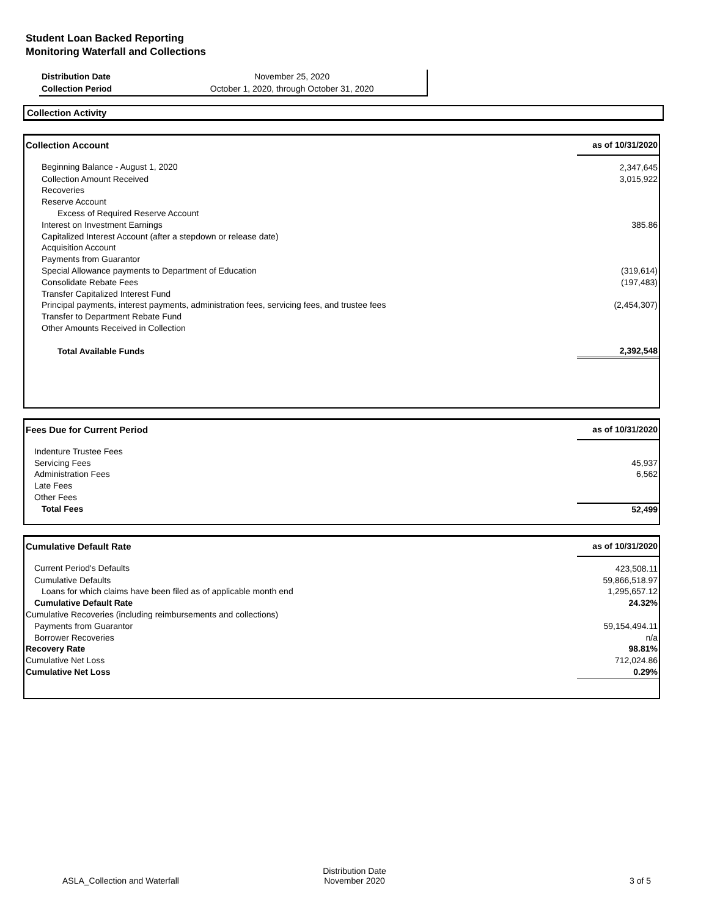Student Loan Backed Reporting
Monitoring Waterfall and Collections
| Distribution Date | November 25, 2020 |
| Collection Period | October 1, 2020, through October 31, 2020 |
Collection Activity
| Collection Account | as of 10/31/2020 |
| --- | --- |
| Beginning Balance - August 1, 2020 | 2,347,645 |
| Collection Amount Received | 3,015,922 |
| Recoveries | |
| Reserve Account | |
| Excess of Required Reserve Account | |
| Interest on Investment Earnings | 385.86 |
| Capitalized Interest Account (after a stepdown or release date) | |
| Acquisition Account | |
| Payments from Guarantor | |
| Special Allowance payments to Department of Education | (319,614) |
| Consolidate Rebate Fees | (197,483) |
| Transfer Capitalized Interest Fund | |
| Principal payments, interest payments, administration fees, servicing fees, and trustee fees | (2,454,307) |
| Transfer to Department Rebate Fund | |
| Other Amounts Received in Collection | |
| Total Available Funds | 2,392,548 |
| Fees Due for Current Period | as of 10/31/2020 |
| --- | --- |
| Indenture Trustee Fees | |
| Servicing Fees | 45,937 |
| Administration Fees | 6,562 |
| Late Fees | |
| Other Fees | |
| Total Fees | 52,499 |
| Cumulative Default Rate | as of 10/31/2020 |
| --- | --- |
| Current Period's Defaults | 423,508.11 |
| Cumulative Defaults | 59,866,518.97 |
| Loans for which claims have been filed as of applicable month end | 1,295,657.12 |
| Cumulative Default Rate | 24.32% |
| Cumulative Recoveries (including reimbursements and collections) | |
| Payments from Guarantor | 59,154,494.11 |
| Borrower Recoveries | n/a |
| Recovery Rate | 98.81% |
| Cumulative Net Loss | 712,024.86 |
| Cumulative Net Loss | 0.29% |
ASLA_Collection and Waterfall
Distribution Date
November 2020
3 of 5